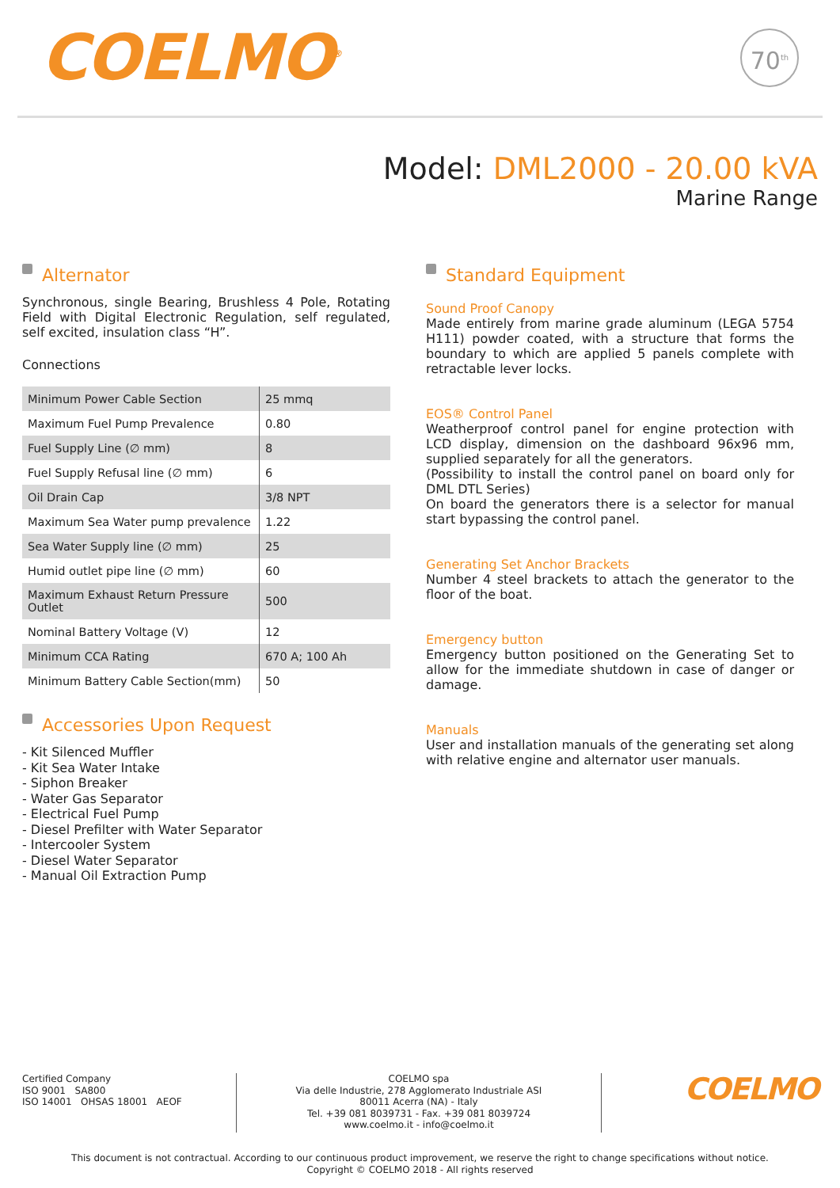COELMO<sup>®</sup>
70<sup>th</sup>
Model: DML2000 - 20.00 kVA
Marine Range
Alternator
Synchronous, single Bearing, Brushless 4 Pole, Rotating Field with Digital Electronic Regulation, self regulated, self excited, insulation class “H”.
Connections
| Minimum Power Cable Section | 25 mmq |
| Maximum Fuel Pump Prevalence | 0.80 |
| Fuel Supply Line (∅ mm) | 8 |
| Fuel Supply Refusal line (∅ mm) | 6 |
| Oil Drain Cap | 3/8 NPT |
| Maximum Sea Water pump prevalence | 1.22 |
| Sea Water Supply line (∅ mm) | 25 |
| Humid outlet pipe line (∅ mm) | 60 |
| Maximum Exhaust Return Pressure Outlet | 500 |
| Nominal Battery Voltage (V) | 12 |
| Minimum CCA Rating | 670 A; 100 Ah |
| Minimum Battery Cable Section(mm) | 50 |
Accessories Upon Request
- Kit Silenced Muffler
- Kit Sea Water Intake
- Siphon Breaker
- Water Gas Separator
- Electrical Fuel Pump
- Diesel Prefilter with Water Separator
- Intercooler System
- Diesel Water Separator
- Manual Oil Extraction Pump
Standard Equipment
Sound Proof Canopy
Made entirely from marine grade aluminum (LEGA 5754 H111) powder coated, with a structure that forms the boundary to which are applied 5 panels complete with retractable lever locks.
EOS® Control Panel
Weatherproof control panel for engine protection with LCD display, dimension on the dashboard 96x96 mm, supplied separately for all the generators.
(Possibility to install the control panel on board only for DML DTL Series)
On board the generators there is a selector for manual start bypassing the control panel.
Generating Set Anchor Brackets
Number 4 steel brackets to attach the generator to the floor of the boat.
Emergency button
Emergency button positioned on the Generating Set to allow for the immediate shutdown in case of danger or damage.
Manuals
User and installation manuals of the generating set along with relative engine and alternator user manuals.
Certified Company
ISO 9001 SA800
ISO 14001 OHSAS 18001 AEOF
COELMO spa
Via delle Industrie, 278 Agglomerato Industriale ASI
80011 Acerra (NA) - Italy
Tel. +39 081 8039731 - Fax. +39 081 8039724
www.coelmo.it - info@coelmo.it
COELMO
This document is not contractual. According to our continuous product improvement, we reserve the right to change specifications without notice.
Copyright © COELMO 2018 - All rights reserved